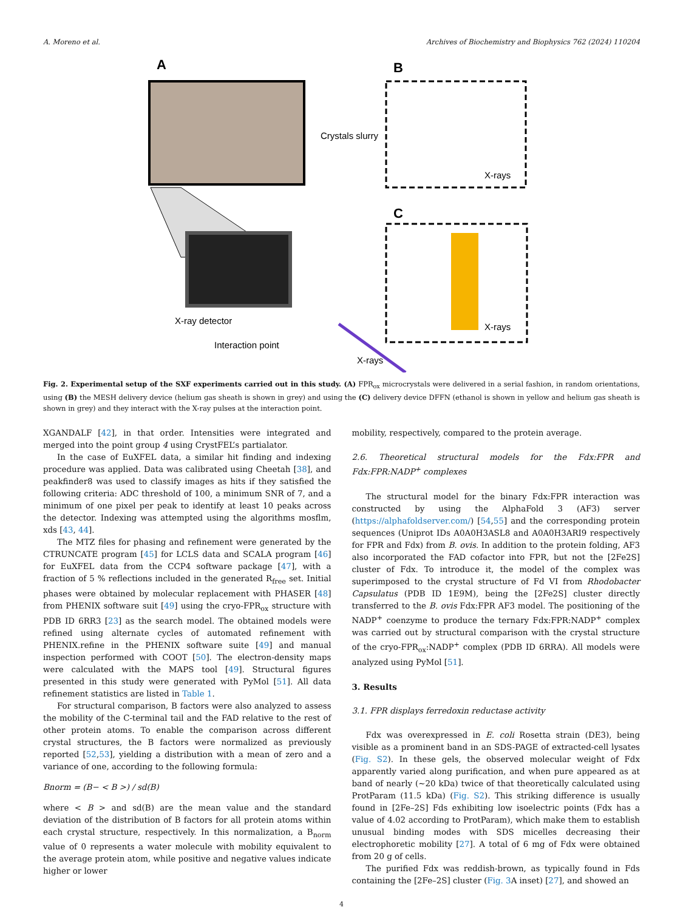A. Moreno et al. Archives of Biochemistry and Biophysics 762 (2024) 110204
A
Crystals slurry
X-ray detector
Interaction point
X-rays
B
X-rays
C
X-rays
Fig. 2. Experimental setup of the SXF experiments carried out in this study. (A) FPR<sub>ox</sub> microcrystals were delivered in a serial fashion, in random orientations, using (B) the MESH delivery device (helium gas sheath is shown in grey) and using the (C) delivery device DFFN (ethanol is shown in yellow and helium gas sheath is shown in grey) and they interact with the X-ray pulses at the interaction point.
XGANDALF [42], in that order. Intensities were integrated and merged into the point group 4 using CrystFEL’s partialator.
In the case of EuXFEL data, a similar hit finding and indexing procedure was applied. Data was calibrated using Cheetah [38], and peakfinder8 was used to classify images as hits if they satisfied the following criteria: ADC threshold of 100, a minimum SNR of 7, and a minimum of one pixel per peak to identify at least 10 peaks across the detector. Indexing was attempted using the algorithms mosflm, xds [43, 44].
The MTZ files for phasing and refinement were generated by the CTRUNCATE program [45] for LCLS data and SCALA program [46] for EuXFEL data from the CCP4 software package [47], with a fraction of 5 % reflections included in the generated R<sub>free</sub> set. Initial phases were obtained by molecular replacement with PHASER [48] from PHENIX software suit [49] using the cryo-FPR<sub>ox</sub> structure with PDB ID 6RR3 [23] as the search model. The obtained models were refined using alternate cycles of automated refinement with PHENIX.refine in the PHENIX software suite [49] and manual inspection performed with COOT [50]. The electron-density maps were calculated with the MAPS tool [49]. Structural figures presented in this study were generated with PyMol [51]. All data refinement statistics are listed in Table 1.
For structural comparison, B factors were also analyzed to assess the mobility of the C-terminal tail and the FAD relative to the rest of other protein atoms. To enable the comparison across different crystal structures, the B factors were normalized as previously reported [52,53], yielding a distribution with a mean of zero and a variance of one, according to the following formula:
Bnorm = (B− < B >) / sd(B)
where < B > and sd(B) are the mean value and the standard deviation of the distribution of B factors for all protein atoms within each crystal structure, respectively. In this normalization, a B<sub>norm</sub> value of 0 represents a water molecule with mobility equivalent to the average protein atom, while positive and negative values indicate higher or lower
mobility, respectively, compared to the protein average.
2.6. Theoretical structural models for the Fdx:FPR and Fdx:FPR:NADP<sup>+</sup> complexes
The structural model for the binary Fdx:FPR interaction was constructed by using the AlphaFold 3 (AF3) server (https://alphafoldserver.com/) [54,55] and the corresponding protein sequences (Uniprot IDs A0A0H3ASL8 and A0A0H3ARI9 respectively for FPR and Fdx) from B. ovis. In addition to the protein folding, AF3 also incorporated the FAD cofactor into FPR, but not the [2Fe2S] cluster of Fdx. To introduce it, the model of the complex was superimposed to the crystal structure of Fd VI from Rhodobacter Capsulatus (PDB ID 1E9M), being the [2Fe2S] cluster directly transferred to the B. ovis Fdx:FPR AF3 model. The positioning of the NADP<sup>+</sup> coenzyme to produce the ternary Fdx:FPR:NADP<sup>+</sup> complex was carried out by structural comparison with the crystal structure of the cryo-FPR<sub>ox</sub>:NADP<sup>+</sup> complex (PDB ID 6RRA). All models were analyzed using PyMol [51].
3. Results
3.1. FPR displays ferredoxin reductase activity
Fdx was overexpressed in E. coli Rosetta strain (DE3), being visible as a prominent band in an SDS-PAGE of extracted-cell lysates (Fig. S2). In these gels, the observed molecular weight of Fdx apparently varied along purification, and when pure appeared as at band of nearly (~20 kDa) twice of that theoretically calculated using ProtParam (11.5 kDa) (Fig. S2). This striking difference is usually found in [2Fe–2S] Fds exhibiting low isoelectric points (Fdx has a value of 4.02 according to ProtParam), which make them to establish unusual binding modes with SDS micelles decreasing their electrophoretic mobility [27]. A total of 6 mg of Fdx were obtained from 20 g of cells.
The purified Fdx was reddish-brown, as typically found in Fds containing the [2Fe–2S] cluster (Fig. 3 A inset) [27], and showed an
4